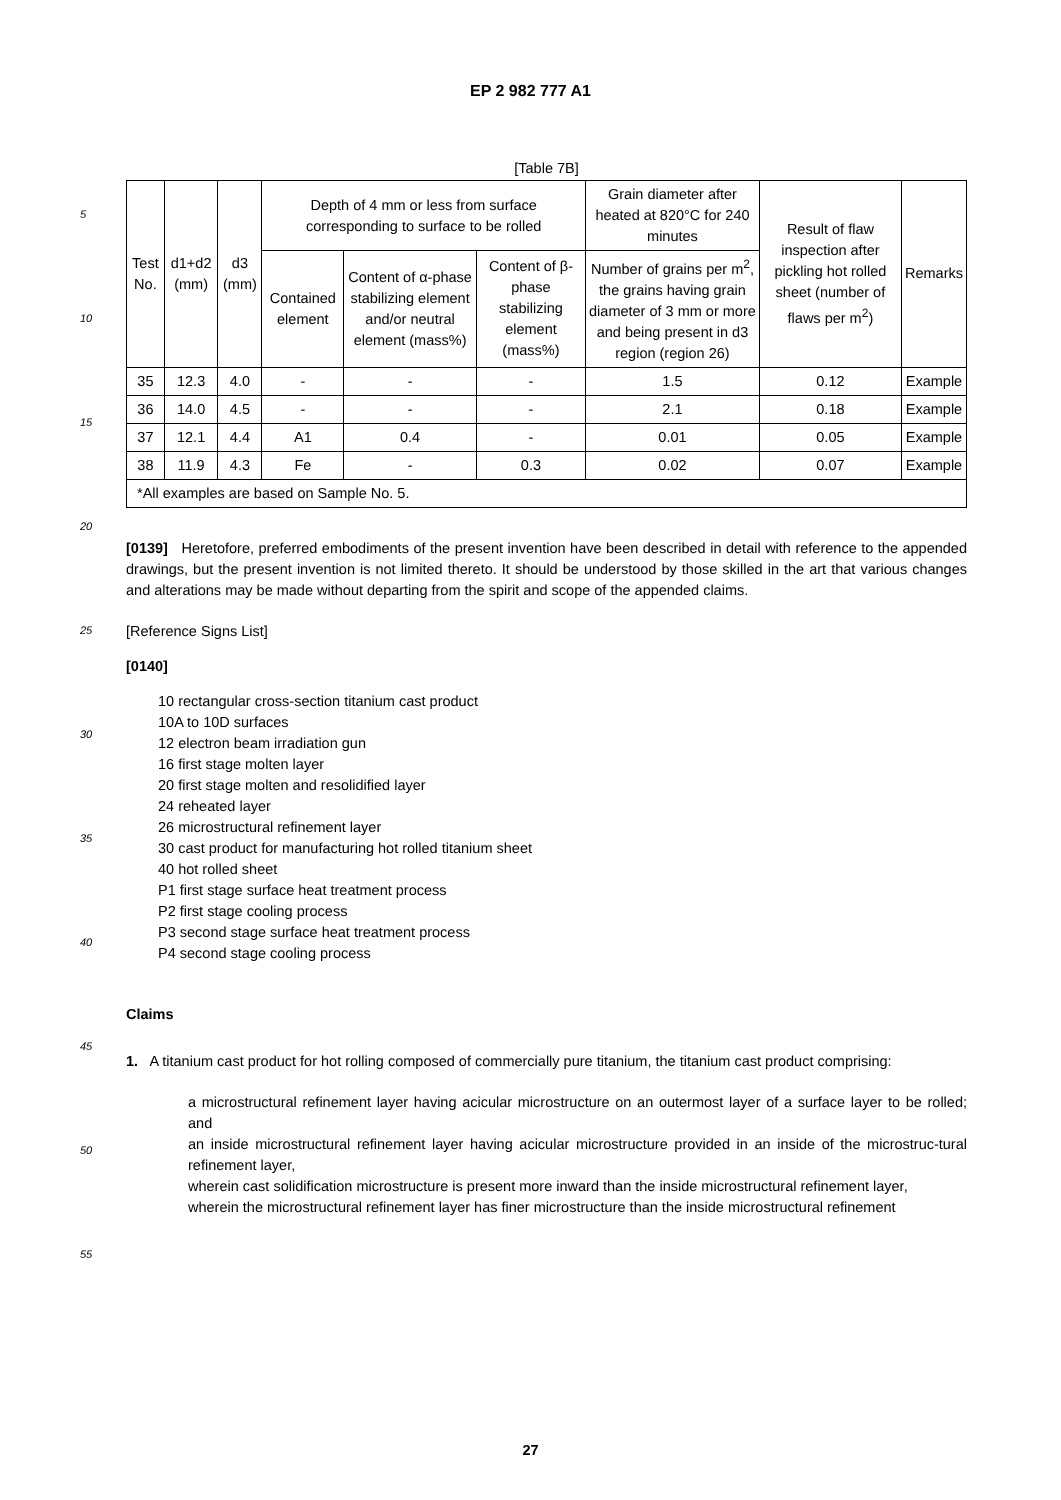EP 2 982 777 A1
[Table 7B]
| Test No. | d1+d2 (mm) | d3 (mm) | Depth of 4 mm or less from surface corresponding to surface to be rolled | | | Grain diameter after heated at 820°C for 240 minutes | Result of flaw inspection after pickling hot rolled sheet (number of flaws per m<sup>2</sup>) | Remarks |
| --- | --- | --- | --- | --- | --- | --- | --- | --- |
| | | | Contained element | Content of α-phase stabilizing element and/or neutral element (mass%) | Content of β-phase stabilizing element (mass%) | Number of grains per m<sup>2</sup>, the grains having grain diameter of 3 mm or more and being present in d3 region (region 26) | | |
| 35 | 12.3 | 4.0 | - | - | - | 1.5 | 0.12 | Example |
| 36 | 14.0 | 4.5 | - | - | - | 2.1 | 0.18 | Example |
| 37 | 12.1 | 4.4 | A1 | 0.4 | - | 0.01 | 0.05 | Example |
| 38 | 11.9 | 4.3 | Fe | - | 0.3 | 0.02 | 0.07 | Example |
| *All examples are based on Sample No. 5. | | | | | | | | |
[0139] Heretofore, preferred embodiments of the present invention have been described in detail with reference to the appended drawings, but the present invention is not limited thereto. It should be understood by those skilled in the art that various changes and alterations may be made without departing from the spirit and scope of the appended claims.
[Reference Signs List]
[0140]
10 rectangular cross-section titanium cast product
10A to 10D surfaces
12 electron beam irradiation gun
16 first stage molten layer
20 first stage molten and resolidified layer
24 reheated layer
26 microstructural refinement layer
30 cast product for manufacturing hot rolled titanium sheet
40 hot rolled sheet
P1 first stage surface heat treatment process
P2 first stage cooling process
P3 second stage surface heat treatment process
P4 second stage cooling process
Claims
1. A titanium cast product for hot rolling composed of commercially pure titanium, the titanium cast product comprising:
a microstructural refinement layer having acicular microstructure on an outermost layer of a surface layer to be rolled; and
an inside microstructural refinement layer having acicular microstructure provided in an inside of the microstruc-tural refinement layer,
wherein cast solidification microstructure is present more inward than the inside microstructural refinement layer,
wherein the microstructural refinement layer has finer microstructure than the inside microstructural refinement
5
10
15
20
25
30
35
40
45
50
55
27